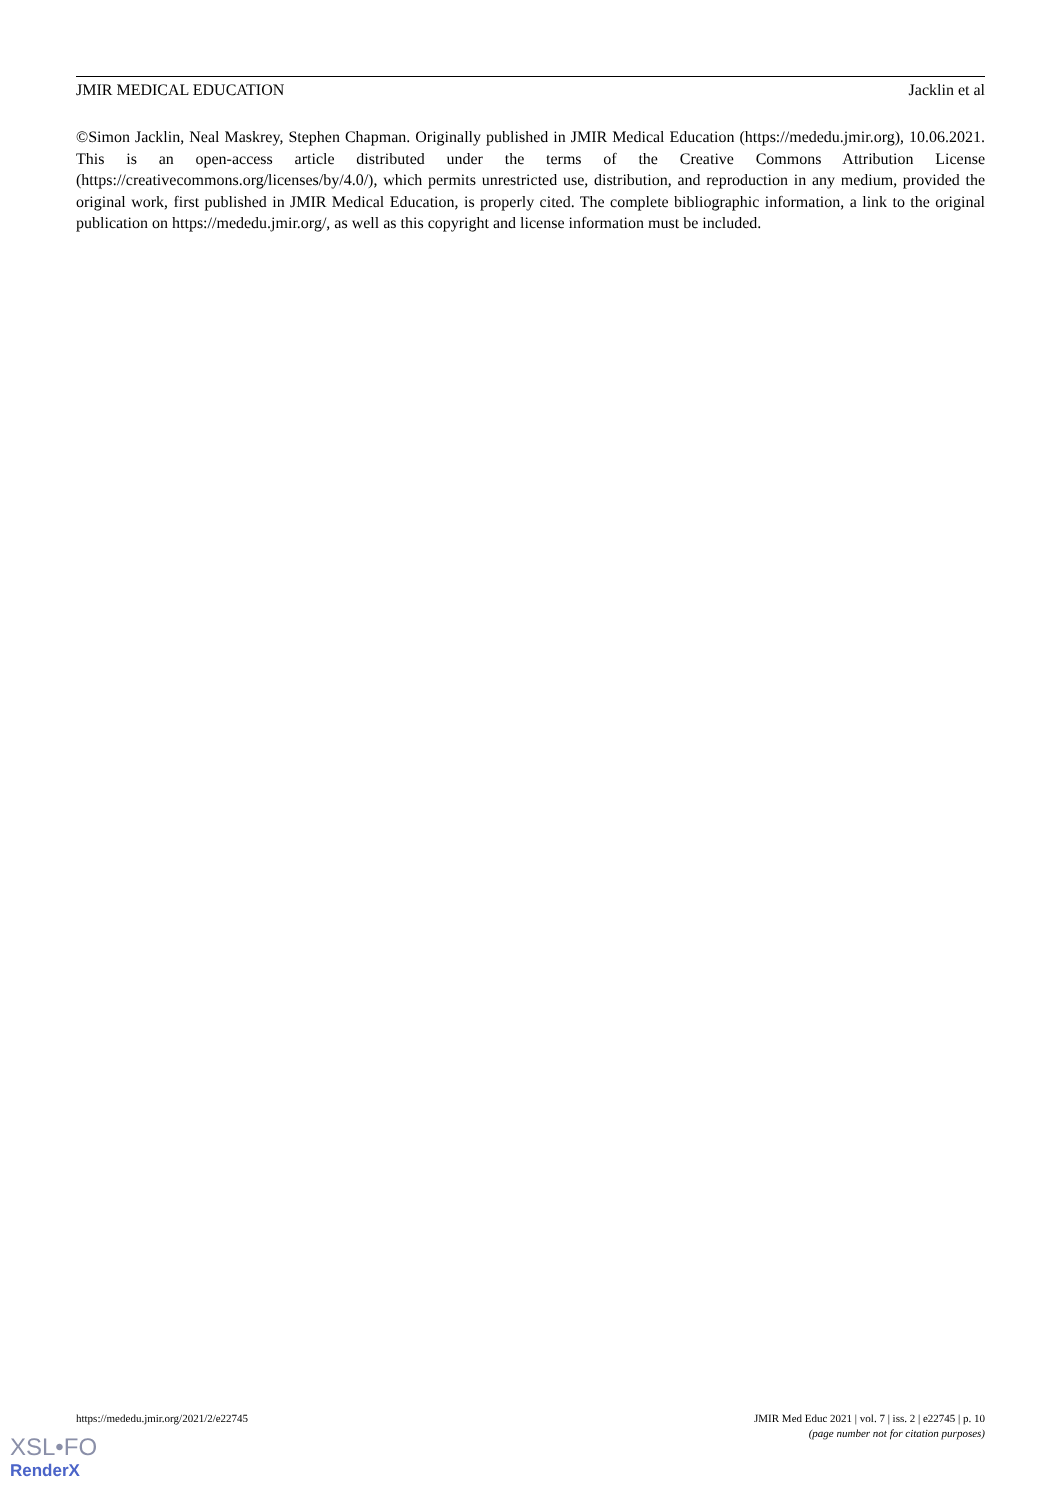JMIR MEDICAL EDUCATION Jacklin et al
©Simon Jacklin, Neal Maskrey, Stephen Chapman. Originally published in JMIR Medical Education (https://mededu.jmir.org), 10.06.2021. This is an open-access article distributed under the terms of the Creative Commons Attribution License (https://creativecommons.org/licenses/by/4.0/), which permits unrestricted use, distribution, and reproduction in any medium, provided the original work, first published in JMIR Medical Education, is properly cited. The complete bibliographic information, a link to the original publication on https://mededu.jmir.org/, as well as this copyright and license information must be included.
https://mededu.jmir.org/2021/2/e22745 JMIR Med Educ 2021 | vol. 7 | iss. 2 | e22745 | p. 10
(page number not for citation purposes)
XSL•FO
RenderX